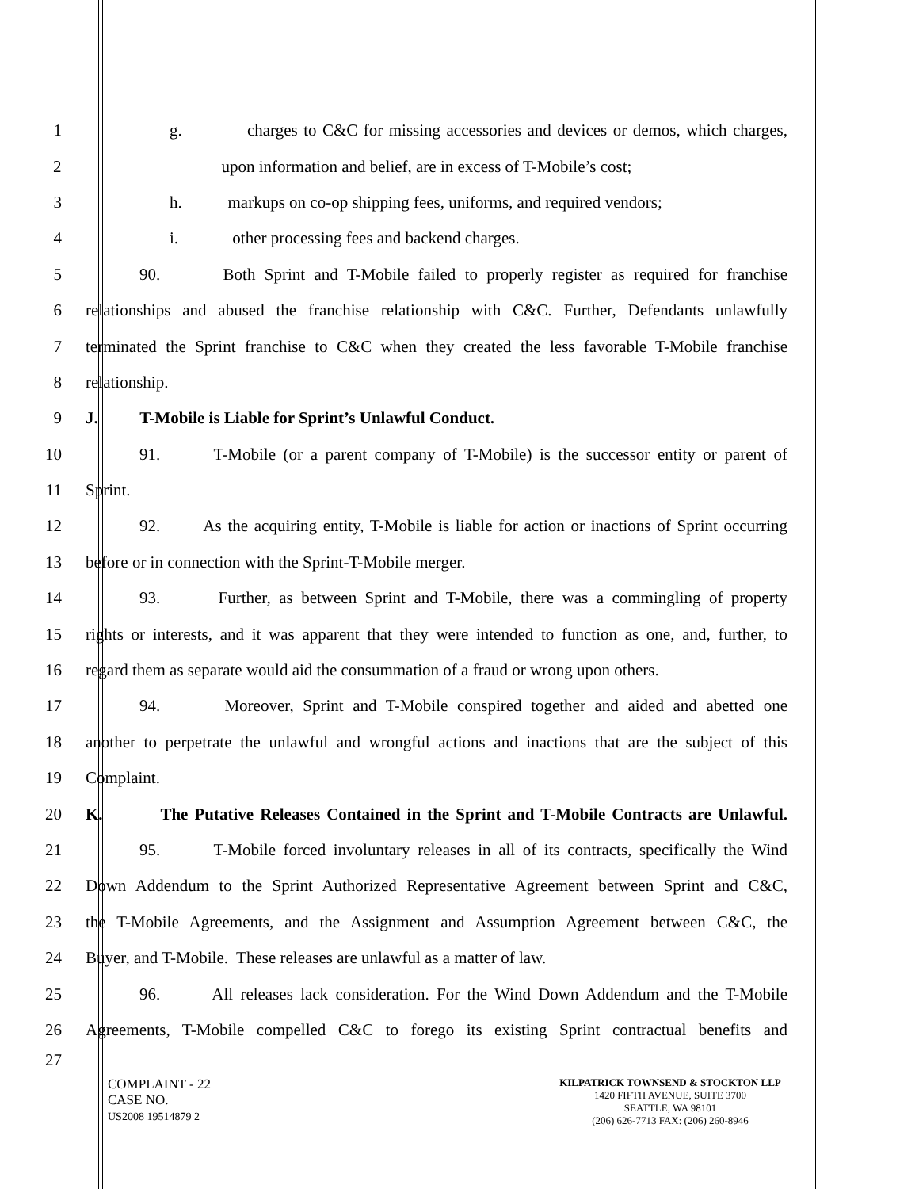1 g. charges to C&C for missing accessories and devices or demos, which charges,
2 upon information and belief, are in excess of T-Mobile’s cost;
3 h. markups on co-op shipping fees, uniforms, and required vendors;
4 i. other processing fees and backend charges.
5 90. Both Sprint and T-Mobile failed to properly register as required for franchise
6 relationships and abused the franchise relationship with C&C. Further, Defendants unlawfully
7 terminated the Sprint franchise to C&C when they created the less favorable T-Mobile franchise
8 relationship.
9 J. T-Mobile is Liable for Sprint’s Unlawful Conduct.
10 91. T-Mobile (or a parent company of T-Mobile) is the successor entity or parent of
11 Sprint.
12 92. As the acquiring entity, T-Mobile is liable for action or inactions of Sprint occurring
13 before or in connection with the Sprint-T-Mobile merger.
14 93. Further, as between Sprint and T-Mobile, there was a commingling of property
15 rights or interests, and it was apparent that they were intended to function as one, and, further, to
16 regard them as separate would aid the consummation of a fraud or wrong upon others.
17 94. Moreover, Sprint and T-Mobile conspired together and aided and abetted one
18 another to perpetrate the unlawful and wrongful actions and inactions that are the subject of this
19 Complaint.
20 K. The Putative Releases Contained in the Sprint and T-Mobile Contracts are Unlawful.
21 95. T-Mobile forced involuntary releases in all of its contracts, specifically the Wind
22 Down Addendum to the Sprint Authorized Representative Agreement between Sprint and C&C,
23 the T-Mobile Agreements, and the Assignment and Assumption Agreement between C&C, the
24 Buyer, and T-Mobile. These releases are unlawful as a matter of law.
25 96. All releases lack consideration. For the Wind Down Addendum and the T-Mobile
26 Agreements, T-Mobile compelled C&C to forego its existing Sprint contractual benefits and
27
COMPLAINT - 22
CASE NO.
US2008 19514879 2
KILPATRICK TOWNSEND & STOCKTON LLP
1420 FIFTH AVENUE, SUITE 3700
SEATTLE, WA 98101
(206) 626-7713 FAX: (206) 260-8946